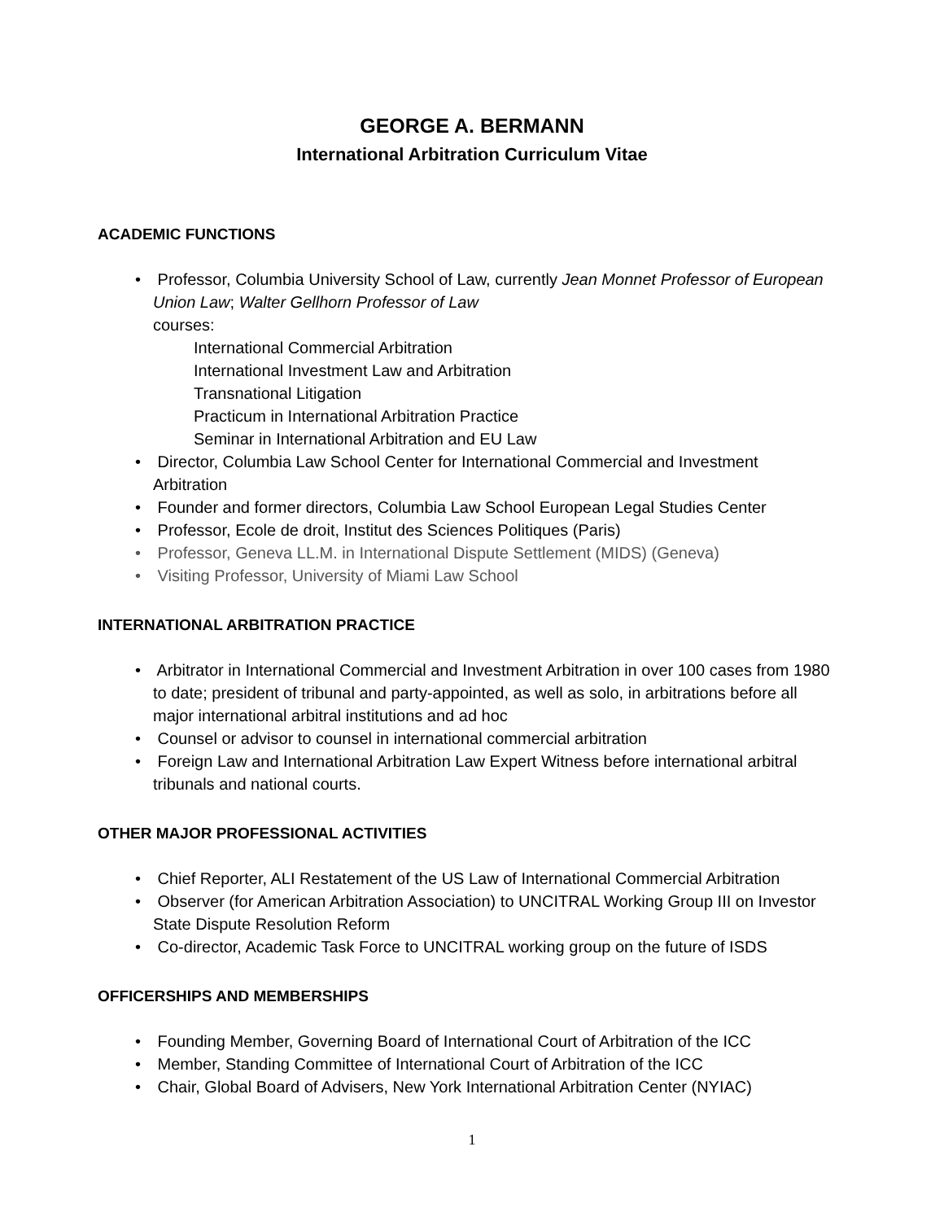GEORGE A. BERMANN
International Arbitration Curriculum Vitae
ACADEMIC FUNCTIONS
• Professor, Columbia University School of Law, currently Jean Monnet Professor of European Union Law; Walter Gellhorn Professor of Law
courses:
International Commercial Arbitration
International Investment Law and Arbitration
Transnational Litigation
Practicum in International Arbitration Practice
Seminar in International Arbitration and EU Law
• Director, Columbia Law School Center for International Commercial and Investment Arbitration
• Founder and former directors, Columbia Law School European Legal Studies Center
• Professor, Ecole de droit, Institut des Sciences Politiques (Paris)
• Professor, Geneva LL.M. in International Dispute Settlement (MIDS) (Geneva)
• Visiting Professor, University of Miami Law School
INTERNATIONAL ARBITRATION PRACTICE
• Arbitrator in International Commercial and Investment Arbitration in over 100 cases from 1980 to date; president of tribunal and party-appointed, as well as solo, in arbitrations before all major international arbitral institutions and ad hoc
• Counsel or advisor to counsel in international commercial arbitration
• Foreign Law and International Arbitration Law Expert Witness before international arbitral tribunals and national courts.
OTHER MAJOR PROFESSIONAL ACTIVITIES
• Chief Reporter, ALI Restatement of the US Law of International Commercial Arbitration
• Observer (for American Arbitration Association) to UNCITRAL Working Group III on Investor State Dispute Resolution Reform
• Co-director, Academic Task Force to UNCITRAL working group on the future of ISDS
OFFICERSHIPS AND MEMBERSHIPS
• Founding Member, Governing Board of International Court of Arbitration of the ICC
• Member, Standing Committee of International Court of Arbitration of the ICC
• Chair, Global Board of Advisers, New York International Arbitration Center (NYIAC)
1